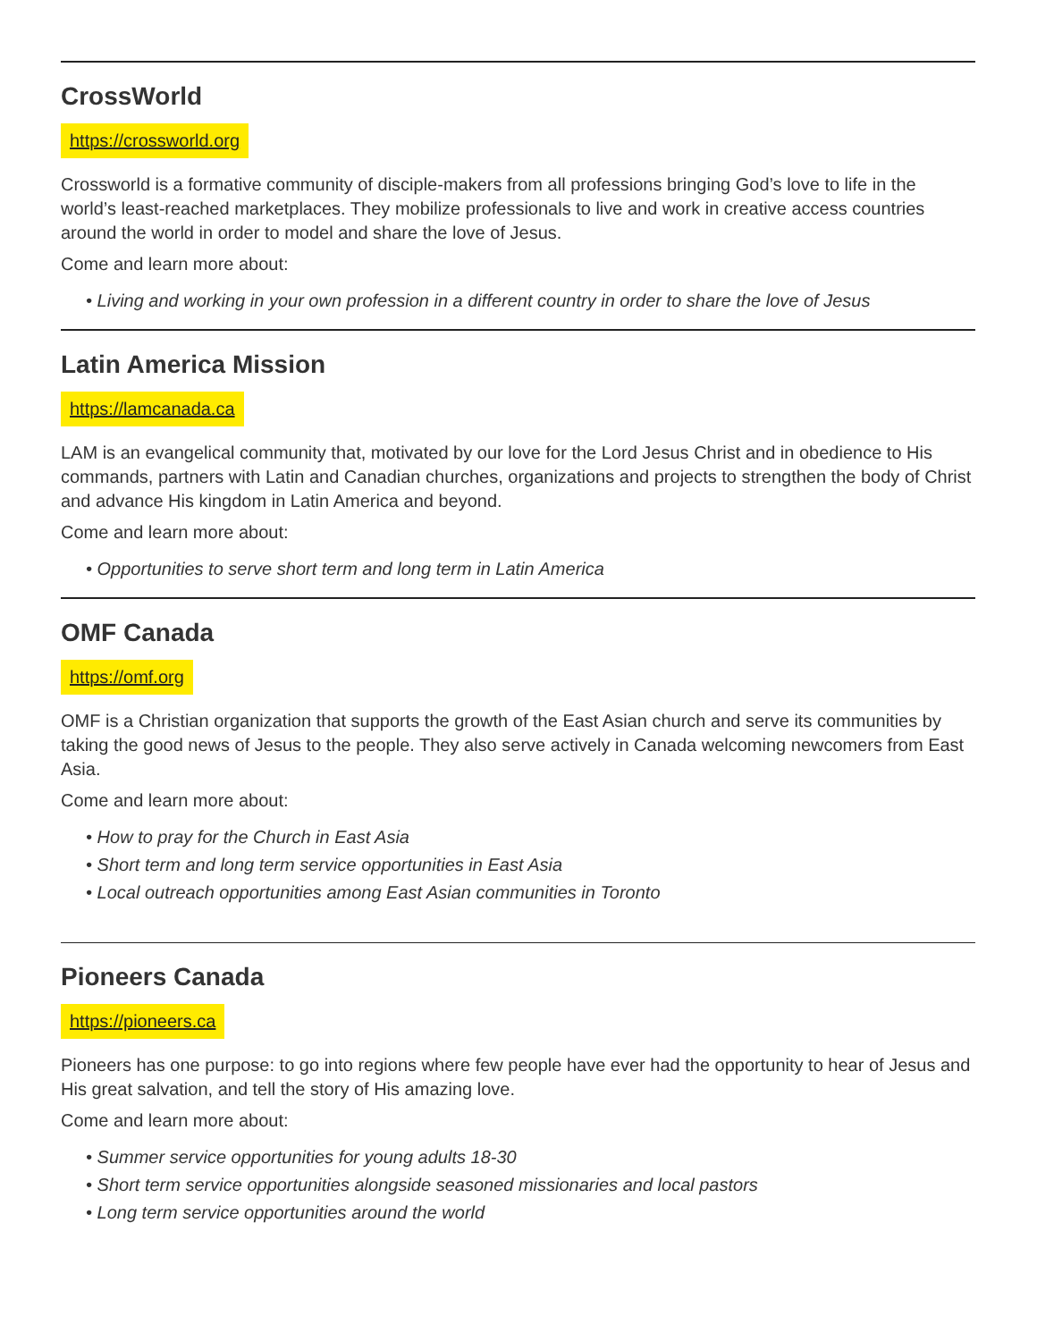CrossWorld
https://crossworld.org
Crossworld is a formative community of disciple-makers from all professions bringing God’s love to life in the world’s least-reached marketplaces. They mobilize professionals to live and work in creative access countries around the world in order to model and share the love of Jesus.
Come and learn more about:
• Living and working in your own profession in a different country in order to share the love of Jesus
Latin America Mission
https://lamcanada.ca
LAM is an evangelical community that, motivated by our love for the Lord Jesus Christ and in obedience to His commands, partners with Latin and Canadian churches, organizations and projects to strengthen the body of Christ and advance His kingdom in Latin America and beyond.
Come and learn more about:
• Opportunities to serve short term and long term in Latin America
OMF Canada
https://omf.org
OMF is a Christian organization that supports the growth of the East Asian church and serve its communities by taking the good news of Jesus to the people. They also serve actively in Canada welcoming newcomers from East Asia.
Come and learn more about:
• How to pray for the Church in East Asia
• Short term and long term service opportunities in East Asia
• Local outreach opportunities among East Asian communities in Toronto
Pioneers Canada
https://pioneers.ca
Pioneers has one purpose: to go into regions where few people have ever had the opportunity to hear of Jesus and His great salvation, and tell the story of His amazing love.
Come and learn more about:
• Summer service opportunities for young adults 18-30
• Short term service opportunities alongside seasoned missionaries and local pastors
• Long term service opportunities around the world